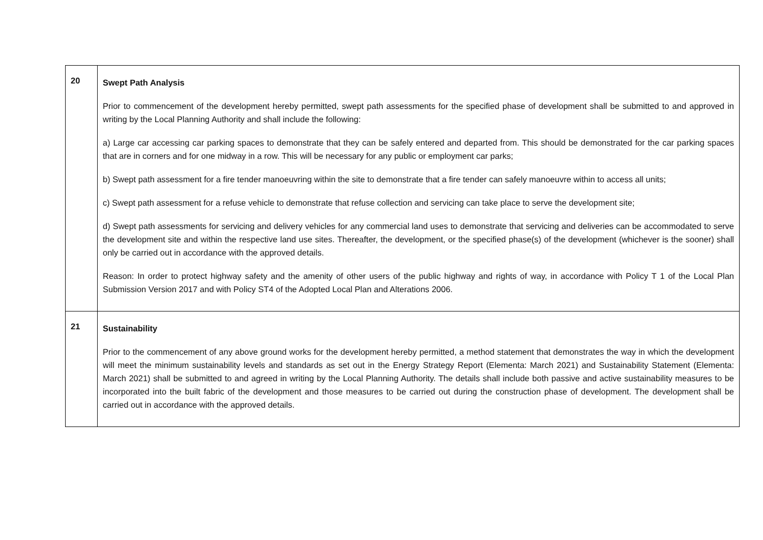| 20 | Swept Path Analysis Prior to commencement of the development hereby permitted, swept path assessments for the specified phase of development shall be submitted to and approved in writing by the Local Planning Authority and shall include the following: a) Large car accessing car parking spaces to demonstrate that they can be safely entered and departed from. This should be demonstrated for the car parking spaces that are in corners and for one midway in a row. This will be necessary for any public or employment car parks; b) Swept path assessment for a fire tender manoeuvring within the site to demonstrate that a fire tender can safely manoeuvre within to access all units; c) Swept path assessment for a refuse vehicle to demonstrate that refuse collection and servicing can take place to serve the development site; d) Swept path assessments for servicing and delivery vehicles for any commercial land uses to demonstrate that servicing and deliveries can be accommodated to serve the development site and within the respective land use sites. Thereafter, the development, or the specified phase(s) of the development (whichever is the sooner) shall only be carried out in accordance with the approved details. Reason: In order to protect highway safety and the amenity of other users of the public highway and rights of way, in accordance with Policy T 1 of the Local Plan Submission Version 2017 and with Policy ST4 of the Adopted Local Plan and Alterations 2006. |
| 21 | Sustainability Prior to the commencement of any above ground works for the development hereby permitted, a method statement that demonstrates the way in which the development will meet the minimum sustainability levels and standards as set out in the Energy Strategy Report (Elementa: March 2021) and Sustainability Statement (Elementa: March 2021) shall be submitted to and agreed in writing by the Local Planning Authority. The details shall include both passive and active sustainability measures to be incorporated into the built fabric of the development and those measures to be carried out during the construction phase of development. The development shall be carried out in accordance with the approved details. |